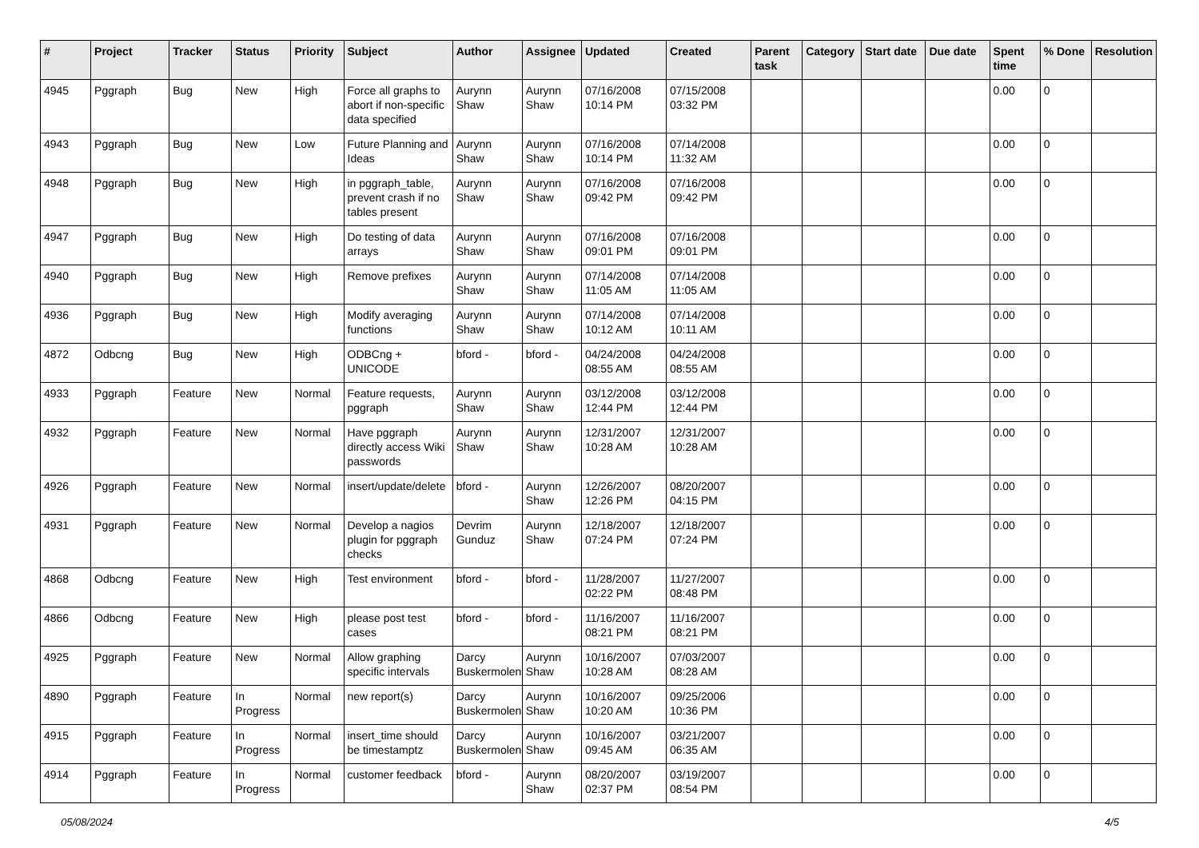| # | Project | Tracker | Status | Priority | Subject | Author | Assignee | Updated | Created | Parent task | Category | Start date | Due date | Spent time | % Done | Resolution |
| --- | --- | --- | --- | --- | --- | --- | --- | --- | --- | --- | --- | --- | --- | --- | --- | --- |
| 4945 | Pggraph | Bug | New | High | Force all graphs to abort if non-specific data specified | Aurynn Shaw | Aurynn Shaw | 07/16/2008 10:14 PM | 07/15/2008 03:32 PM | | | | | 0.00 | 0 | |
| 4943 | Pggraph | Bug | New | Low | Future Planning and Ideas | Aurynn Shaw | Aurynn Shaw | 07/16/2008 10:14 PM | 07/14/2008 11:32 AM | | | | | 0.00 | 0 | |
| 4948 | Pggraph | Bug | New | High | in pggraph_table, prevent crash if no tables present | Aurynn Shaw | Aurynn Shaw | 07/16/2008 09:42 PM | 07/16/2008 09:42 PM | | | | | 0.00 | 0 | |
| 4947 | Pggraph | Bug | New | High | Do testing of data arrays | Aurynn Shaw | Aurynn Shaw | 07/16/2008 09:01 PM | 07/16/2008 09:01 PM | | | | | 0.00 | 0 | |
| 4940 | Pggraph | Bug | New | High | Remove prefixes | Aurynn Shaw | Aurynn Shaw | 07/14/2008 11:05 AM | 07/14/2008 11:05 AM | | | | | 0.00 | 0 | |
| 4936 | Pggraph | Bug | New | High | Modify averaging functions | Aurynn Shaw | Aurynn Shaw | 07/14/2008 10:12 AM | 07/14/2008 10:11 AM | | | | | 0.00 | 0 | |
| 4872 | Odbcng | Bug | New | High | ODBCng + UNICODE | bford - | bford - | 04/24/2008 08:55 AM | 04/24/2008 08:55 AM | | | | | 0.00 | 0 | |
| 4933 | Pggraph | Feature | New | Normal | Feature requests, pggraph | Aurynn Shaw | Aurynn Shaw | 03/12/2008 12:44 PM | 03/12/2008 12:44 PM | | | | | 0.00 | 0 | |
| 4932 | Pggraph | Feature | New | Normal | Have pggraph directly access Wiki passwords | Aurynn Shaw | Aurynn Shaw | 12/31/2007 10:28 AM | 12/31/2007 10:28 AM | | | | | 0.00 | 0 | |
| 4926 | Pggraph | Feature | New | Normal | insert/update/delete | bford - | Aurynn Shaw | 12/26/2007 12:26 PM | 08/20/2007 04:15 PM | | | | | 0.00 | 0 | |
| 4931 | Pggraph | Feature | New | Normal | Develop a nagios plugin for pggraph checks | Devrim Gunduz | Aurynn Shaw | 12/18/2007 07:24 PM | 12/18/2007 07:24 PM | | | | | 0.00 | 0 | |
| 4868 | Odbcng | Feature | New | High | Test environment | bford - | bford - | 11/28/2007 02:22 PM | 11/27/2007 08:48 PM | | | | | 0.00 | 0 | |
| 4866 | Odbcng | Feature | New | High | please post test cases | bford - | bford - | 11/16/2007 08:21 PM | 11/16/2007 08:21 PM | | | | | 0.00 | 0 | |
| 4925 | Pggraph | Feature | New | Normal | Allow graphing specific intervals | Darcy Buskermolen | Aurynn Shaw | 10/16/2007 10:28 AM | 07/03/2007 08:28 AM | | | | | 0.00 | 0 | |
| 4890 | Pggraph | Feature | In Progress | Normal | new report(s) | Darcy Buskermolen | Aurynn Shaw | 10/16/2007 10:20 AM | 09/25/2006 10:36 PM | | | | | 0.00 | 0 | |
| 4915 | Pggraph | Feature | In Progress | Normal | insert_time should be timestamptz | Darcy Buskermolen | Aurynn Shaw | 10/16/2007 09:45 AM | 03/21/2007 06:35 AM | | | | | 0.00 | 0 | |
| 4914 | Pggraph | Feature | In Progress | Normal | customer feedback | bford - | Aurynn Shaw | 08/20/2007 02:37 PM | 03/19/2007 08:54 PM | | | | | 0.00 | 0 | |
05/08/2024 4/5